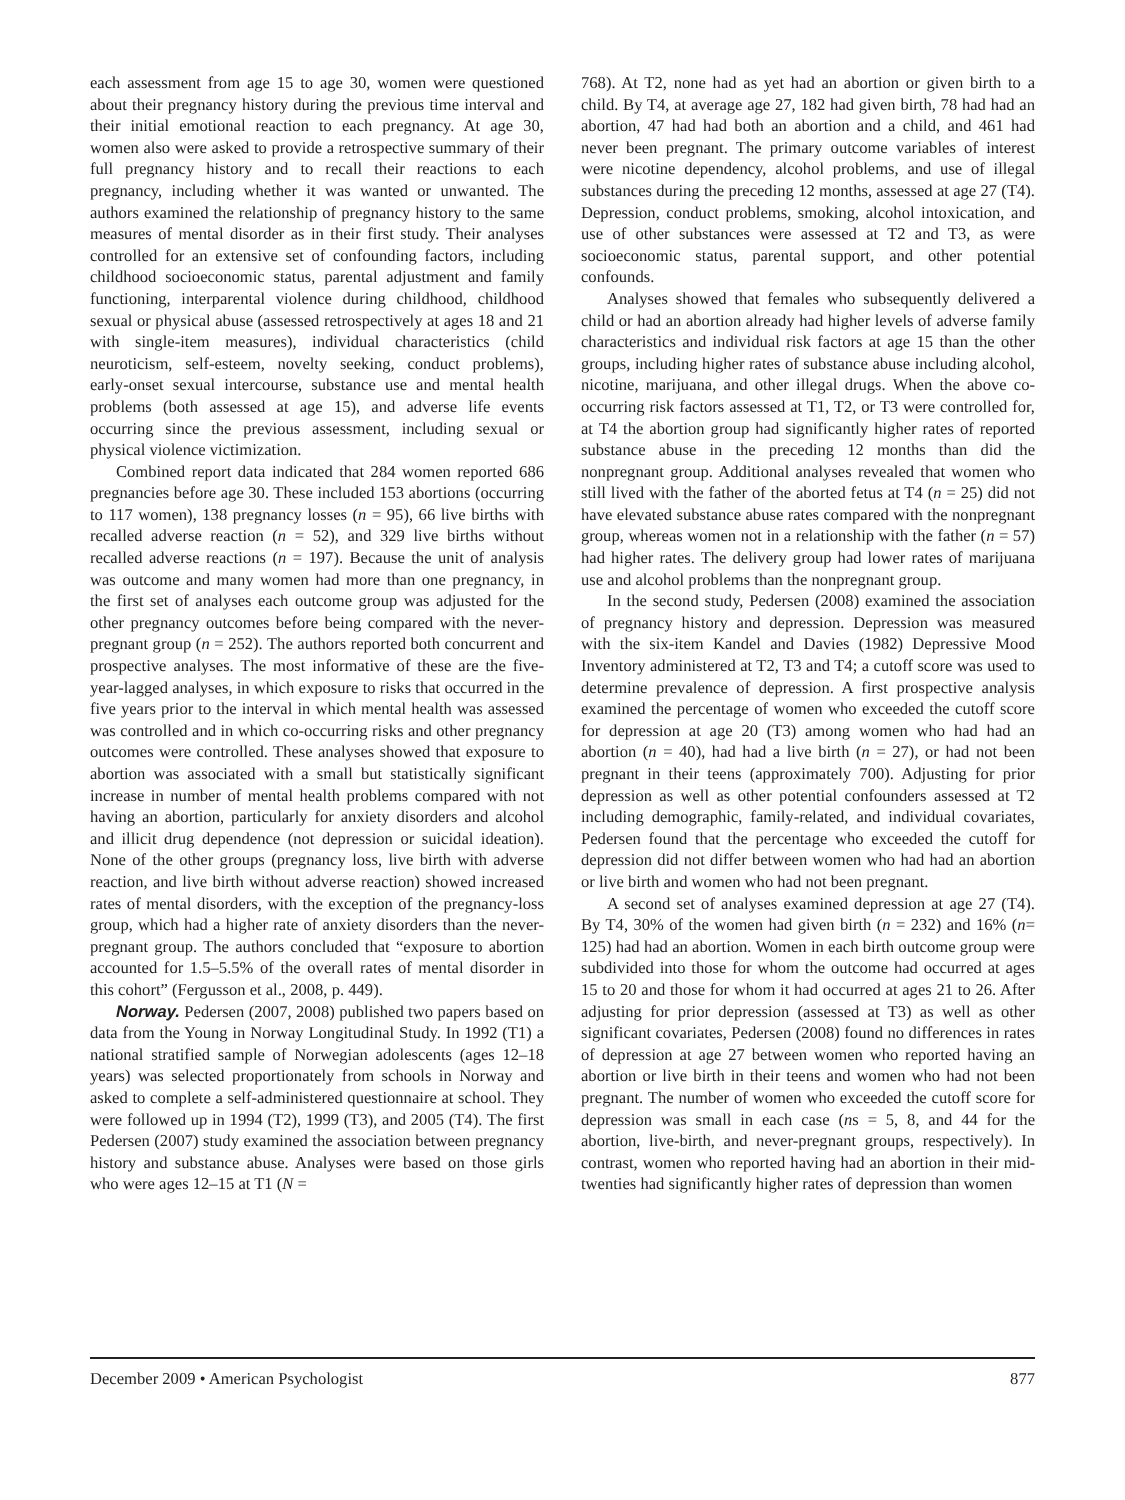each assessment from age 15 to age 30, women were questioned about their pregnancy history during the previous time interval and their initial emotional reaction to each pregnancy. At age 30, women also were asked to provide a retrospective summary of their full pregnancy history and to recall their reactions to each pregnancy, including whether it was wanted or unwanted. The authors examined the relationship of pregnancy history to the same measures of mental disorder as in their first study. Their analyses controlled for an extensive set of confounding factors, including childhood socioeconomic status, parental adjustment and family functioning, interparental violence during childhood, childhood sexual or physical abuse (assessed retrospectively at ages 18 and 21 with single-item measures), individual characteristics (child neuroticism, self-esteem, novelty seeking, conduct problems), early-onset sexual intercourse, substance use and mental health problems (both assessed at age 15), and adverse life events occurring since the previous assessment, including sexual or physical violence victimization.
Combined report data indicated that 284 women reported 686 pregnancies before age 30. These included 153 abortions (occurring to 117 women), 138 pregnancy losses (n = 95), 66 live births with recalled adverse reaction (n = 52), and 329 live births without recalled adverse reactions (n = 197). Because the unit of analysis was outcome and many women had more than one pregnancy, in the first set of analyses each outcome group was adjusted for the other pregnancy outcomes before being compared with the never-pregnant group (n = 252). The authors reported both concurrent and prospective analyses. The most informative of these are the five-year-lagged analyses, in which exposure to risks that occurred in the five years prior to the interval in which mental health was assessed was controlled and in which co-occurring risks and other pregnancy outcomes were controlled. These analyses showed that exposure to abortion was associated with a small but statistically significant increase in number of mental health problems compared with not having an abortion, particularly for anxiety disorders and alcohol and illicit drug dependence (not depression or suicidal ideation). None of the other groups (pregnancy loss, live birth with adverse reaction, and live birth without adverse reaction) showed increased rates of mental disorders, with the exception of the pregnancy-loss group, which had a higher rate of anxiety disorders than the never-pregnant group. The authors concluded that “exposure to abortion accounted for 1.5–5.5% of the overall rates of mental disorder in this cohort” (Fergusson et al., 2008, p. 449).
Norway. Pedersen (2007, 2008) published two papers based on data from the Young in Norway Longitudinal Study. In 1992 (T1) a national stratified sample of Norwegian adolescents (ages 12–18 years) was selected proportionately from schools in Norway and asked to complete a self-administered questionnaire at school. They were followed up in 1994 (T2), 1999 (T3), and 2005 (T4). The first Pedersen (2007) study examined the association between pregnancy history and substance abuse. Analyses were based on those girls who were ages 12–15 at T1 (N =
768). At T2, none had as yet had an abortion or given birth to a child. By T4, at average age 27, 182 had given birth, 78 had had an abortion, 47 had had both an abortion and a child, and 461 had never been pregnant. The primary outcome variables of interest were nicotine dependency, alcohol problems, and use of illegal substances during the preceding 12 months, assessed at age 27 (T4). Depression, conduct problems, smoking, alcohol intoxication, and use of other substances were assessed at T2 and T3, as were socioeconomic status, parental support, and other potential confounds.
Analyses showed that females who subsequently delivered a child or had an abortion already had higher levels of adverse family characteristics and individual risk factors at age 15 than the other groups, including higher rates of substance abuse including alcohol, nicotine, marijuana, and other illegal drugs. When the above co-occurring risk factors assessed at T1, T2, or T3 were controlled for, at T4 the abortion group had significantly higher rates of reported substance abuse in the preceding 12 months than did the nonpregnant group. Additional analyses revealed that women who still lived with the father of the aborted fetus at T4 (n = 25) did not have elevated substance abuse rates compared with the nonpregnant group, whereas women not in a relationship with the father (n = 57) had higher rates. The delivery group had lower rates of marijuana use and alcohol problems than the nonpregnant group.
In the second study, Pedersen (2008) examined the association of pregnancy history and depression. Depression was measured with the six-item Kandel and Davies (1982) Depressive Mood Inventory administered at T2, T3 and T4; a cutoff score was used to determine prevalence of depression. A first prospective analysis examined the percentage of women who exceeded the cutoff score for depression at age 20 (T3) among women who had had an abortion (n = 40), had had a live birth (n = 27), or had not been pregnant in their teens (approximately 700). Adjusting for prior depression as well as other potential confounders assessed at T2 including demographic, family-related, and individual covariates, Pedersen found that the percentage who exceeded the cutoff for depression did not differ between women who had had an abortion or live birth and women who had not been pregnant.
A second set of analyses examined depression at age 27 (T4). By T4, 30% of the women had given birth (n = 232) and 16% (n= 125) had had an abortion. Women in each birth outcome group were subdivided into those for whom the outcome had occurred at ages 15 to 20 and those for whom it had occurred at ages 21 to 26. After adjusting for prior depression (assessed at T3) as well as other significant covariates, Pedersen (2008) found no differences in rates of depression at age 27 between women who reported having an abortion or live birth in their teens and women who had not been pregnant. The number of women who exceeded the cutoff score for depression was small in each case (ns = 5, 8, and 44 for the abortion, live-birth, and never-pregnant groups, respectively). In contrast, women who reported having had an abortion in their mid-twenties had significantly higher rates of depression than women
December 2009 • American Psychologist 877